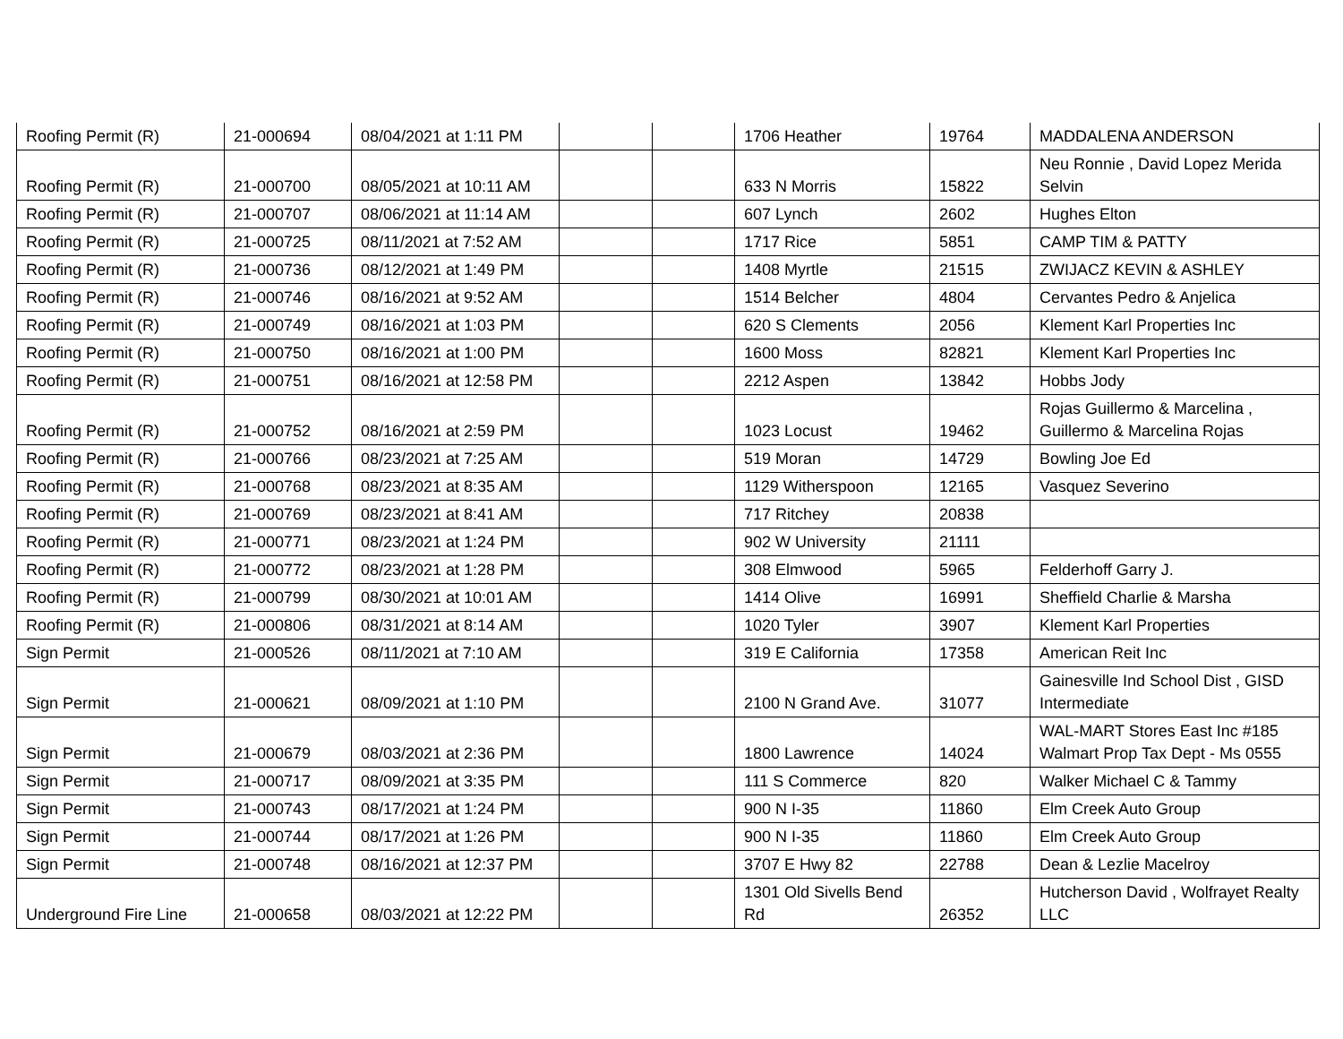| Roofing Permit (R) | 21-000694 | 08/04/2021 at 1:11 PM | | | 1706 Heather | 19764 | MADDALENA ANDERSON |
| Roofing Permit (R) | 21-000700 | 08/05/2021 at 10:11 AM | | | 633 N Morris | 15822 | Neu Ronnie , David Lopez Merida Selvin |
| Roofing Permit (R) | 21-000707 | 08/06/2021 at 11:14 AM | | | 607 Lynch | 2602 | Hughes Elton |
| Roofing Permit (R) | 21-000725 | 08/11/2021 at 7:52 AM | | | 1717 Rice | 5851 | CAMP TIM & PATTY |
| Roofing Permit (R) | 21-000736 | 08/12/2021 at 1:49 PM | | | 1408 Myrtle | 21515 | ZWIJACZ KEVIN & ASHLEY |
| Roofing Permit (R) | 21-000746 | 08/16/2021 at 9:52 AM | | | 1514 Belcher | 4804 | Cervantes Pedro & Anjelica |
| Roofing Permit (R) | 21-000749 | 08/16/2021 at 1:03 PM | | | 620 S Clements | 2056 | Klement Karl Properties Inc |
| Roofing Permit (R) | 21-000750 | 08/16/2021 at 1:00 PM | | | 1600 Moss | 82821 | Klement Karl Properties Inc |
| Roofing Permit (R) | 21-000751 | 08/16/2021 at 12:58 PM | | | 2212 Aspen | 13842 | Hobbs Jody |
| Roofing Permit (R) | 21-000752 | 08/16/2021 at 2:59 PM | | | 1023 Locust | 19462 | Rojas Guillermo & Marcelina , Guillermo & Marcelina Rojas |
| Roofing Permit (R) | 21-000766 | 08/23/2021 at 7:25 AM | | | 519 Moran | 14729 | Bowling Joe Ed |
| Roofing Permit (R) | 21-000768 | 08/23/2021 at 8:35 AM | | | 1129 Witherspoon | 12165 | Vasquez Severino |
| Roofing Permit (R) | 21-000769 | 08/23/2021 at 8:41 AM | | | 717 Ritchey | 20838 | |
| Roofing Permit (R) | 21-000771 | 08/23/2021 at 1:24 PM | | | 902 W University | 21111 | |
| Roofing Permit (R) | 21-000772 | 08/23/2021 at 1:28 PM | | | 308 Elmwood | 5965 | Felderhoff Garry J. |
| Roofing Permit (R) | 21-000799 | 08/30/2021 at 10:01 AM | | | 1414 Olive | 16991 | Sheffield Charlie & Marsha |
| Roofing Permit (R) | 21-000806 | 08/31/2021 at 8:14 AM | | | 1020 Tyler | 3907 | Klement Karl Properties |
| Sign Permit | 21-000526 | 08/11/2021 at 7:10 AM | | | 319 E California | 17358 | American Reit Inc |
| Sign Permit | 21-000621 | 08/09/2021 at 1:10 PM | | | 2100 N Grand Ave. | 31077 | Gainesville Ind School Dist , GISD Intermediate |
| Sign Permit | 21-000679 | 08/03/2021 at 2:36 PM | | | 1800 Lawrence | 14024 | WAL-MART Stores East Inc #185 Walmart Prop Tax Dept - Ms 0555 |
| Sign Permit | 21-000717 | 08/09/2021 at 3:35 PM | | | 111 S Commerce | 820 | Walker Michael C & Tammy |
| Sign Permit | 21-000743 | 08/17/2021 at 1:24 PM | | | 900 N I-35 | 11860 | Elm Creek Auto Group |
| Sign Permit | 21-000744 | 08/17/2021 at 1:26 PM | | | 900 N I-35 | 11860 | Elm Creek Auto Group |
| Sign Permit | 21-000748 | 08/16/2021 at 12:37 PM | | | 3707 E Hwy 82 | 22788 | Dean & Lezlie Macelroy |
| Underground Fire Line | 21-000658 | 08/03/2021 at 12:22 PM | | | 1301 Old Sivells Bend Rd | 26352 | Hutcherson David , Wolfrayet Realty LLC |